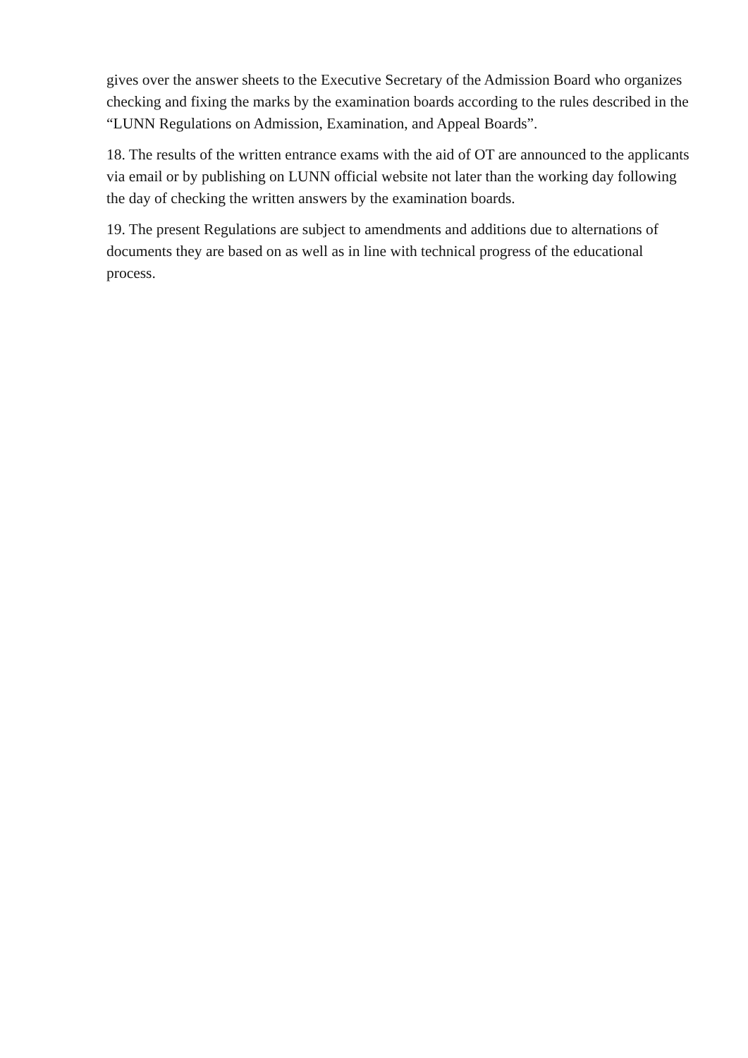gives over the answer sheets to the Executive Secretary of the Admission Board who organizes checking and fixing the marks by the examination boards according to the rules described in the “LUNN Regulations on Admission, Examination, and Appeal Boards”.
18. The results of the written entrance exams with the aid of OT are announced to the applicants via email or by publishing on LUNN official website not later than the working day following the day of checking the written answers by the examination boards.
19. The present Regulations are subject to amendments and additions due to alternations of documents they are based on as well as in line with technical progress of the educational process.